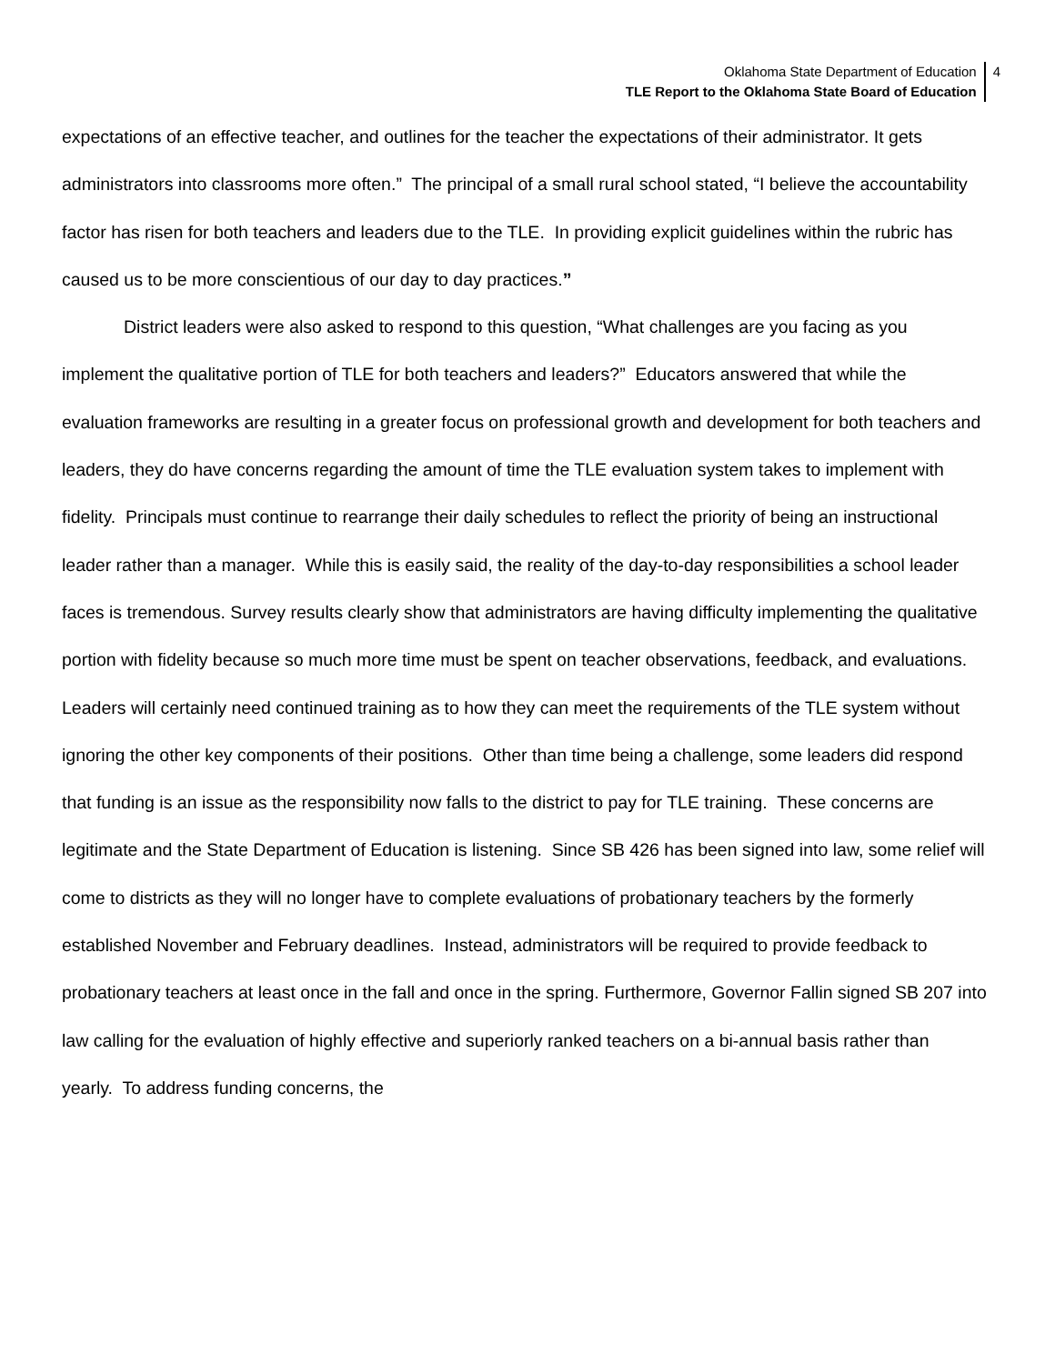Oklahoma State Department of Education
TLE Report to the Oklahoma State Board of Education
4
expectations of an effective teacher, and outlines for the teacher the expectations of their administrator. It gets administrators into classrooms more often.” The principal of a small rural school stated, “I believe the accountability factor has risen for both teachers and leaders due to the TLE. In providing explicit guidelines within the rubric has caused us to be more conscientious of our day to day practices.”
District leaders were also asked to respond to this question, “What challenges are you facing as you implement the qualitative portion of TLE for both teachers and leaders?” Educators answered that while the evaluation frameworks are resulting in a greater focus on professional growth and development for both teachers and leaders, they do have concerns regarding the amount of time the TLE evaluation system takes to implement with fidelity. Principals must continue to rearrange their daily schedules to reflect the priority of being an instructional leader rather than a manager. While this is easily said, the reality of the day-to-day responsibilities a school leader faces is tremendous. Survey results clearly show that administrators are having difficulty implementing the qualitative portion with fidelity because so much more time must be spent on teacher observations, feedback, and evaluations. Leaders will certainly need continued training as to how they can meet the requirements of the TLE system without ignoring the other key components of their positions. Other than time being a challenge, some leaders did respond that funding is an issue as the responsibility now falls to the district to pay for TLE training. These concerns are legitimate and the State Department of Education is listening. Since SB 426 has been signed into law, some relief will come to districts as they will no longer have to complete evaluations of probationary teachers by the formerly established November and February deadlines. Instead, administrators will be required to provide feedback to probationary teachers at least once in the fall and once in the spring. Furthermore, Governor Fallin signed SB 207 into law calling for the evaluation of highly effective and superiorly ranked teachers on a bi-annual basis rather than yearly. To address funding concerns, the